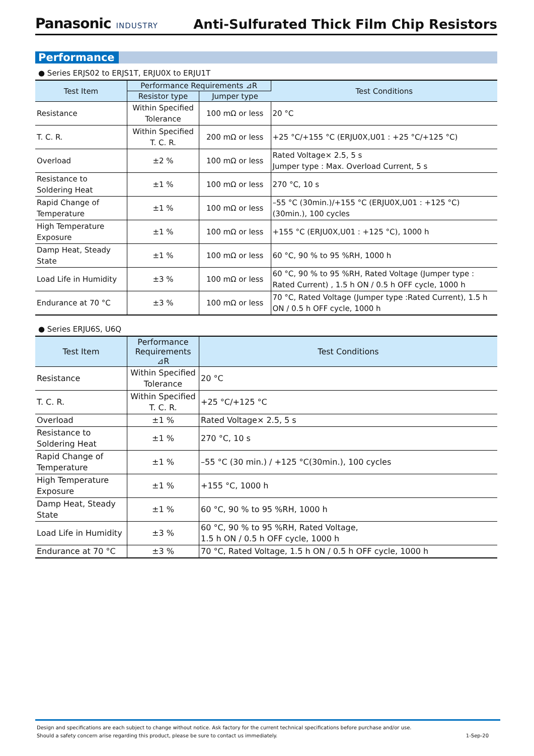Panasonic INDUSTRY
Anti-Sulfurated Thick Film Chip Resistors
Performance
● Series ERJS02 to ERJS1T, ERJU0X to ERJU1T
| Test Item | Performance Requirements ⊿R | | Test Conditions |
| --- | --- | --- | --- |
| | Resistor type | Jumper type | |
| Resistance | Within Specified Tolerance | 100 mΩ or less | 20 °C |
| T. C. R. | Within Specified T. C. R. | 200 mΩ or less | +25 °C/+155 °C (ERJU0X,U01 : +25 °C/+125 °C) |
| Overload | ±2 % | 100 mΩ or less | Rated Voltage× 2.5, 5 s Jumper type : Max. Overload Current, 5 s |
| Resistance to Soldering Heat | ±1 % | 100 mΩ or less | 270 °C, 10 s |
| Rapid Change of Temperature | ±1 % | 100 mΩ or less | –55 °C (30min.)/+155 °C (ERJU0X,U01 : +125 °C) (30min.), 100 cycles |
| High Temperature Exposure | ±1 % | 100 mΩ or less | +155 °C (ERJU0X,U01 : +125 °C), 1000 h |
| Damp Heat, Steady State | ±1 % | 100 mΩ or less | 60 °C, 90 % to 95 %RH, 1000 h |
| Load Life in Humidity | ±3 % | 100 mΩ or less | 60 °C, 90 % to 95 %RH, Rated Voltage (Jumper type : Rated Current) , 1.5 h ON / 0.5 h OFF cycle, 1000 h |
| Endurance at 70 °C | ±3 % | 100 mΩ or less | 70 °C, Rated Voltage (Jumper type :Rated Current), 1.5 h ON / 0.5 h OFF cycle, 1000 h |
● Series ERJU6S, U6Q
| Test Item | Performance Requirements ⊿R | Test Conditions |
| --- | --- | --- |
| Resistance | Within Specified Tolerance | 20 °C |
| T. C. R. | Within Specified T. C. R. | +25 °C/+125 °C |
| Overload | ±1 % | Rated Voltage× 2.5, 5 s |
| Resistance to Soldering Heat | ±1 % | 270 °C, 10 s |
| Rapid Change of Temperature | ±1 % | –55 °C (30 min.) / +125 °C(30min.), 100 cycles |
| High Temperature Exposure | ±1 % | +155 °C, 1000 h |
| Damp Heat, Steady State | ±1 % | 60 °C, 90 % to 95 %RH, 1000 h |
| Load Life in Humidity | ±3 % | 60 °C, 90 % to 95 %RH, Rated Voltage, 1.5 h ON / 0.5 h OFF cycle, 1000 h |
| Endurance at 70 °C | ±3 % | 70 °C, Rated Voltage, 1.5 h ON / 0.5 h OFF cycle, 1000 h |
Design and specifications are each subject to change without notice. Ask factory for the current technical specifications before purchase and/or use.
Should a safety concern arise regarding this product, please be sure to contact us immediately. 1-Sep-20